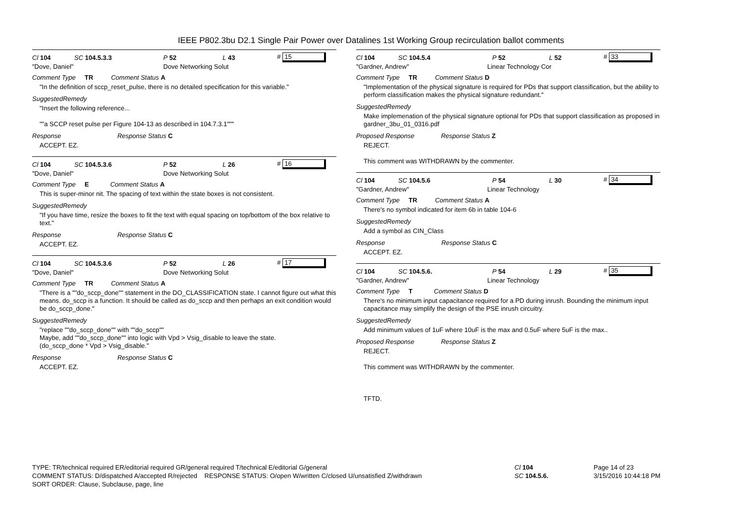IEEE P802.3bu D2.1 Single Pair Power over Datalines 1st Working Group recirculation ballot comments
Cl 104 SC 104.5.3.3 P 52 L 43 # 15
"Dove, Daniel" Dove Networking Solut
Comment Type TR Comment Status A
"In the definition of sccp_reset_pulse, there is no detailed specification for this variable."
SuggestedRemedy
"Insert the following reference...
""a SCCP reset pulse per Figure 104-13 as described in 104.7.3.1"""
Response Response Status C
ACCEPT. EZ.
Cl 104 SC 104.5.3.6 P 52 L 26 # 16
"Dove, Daniel" Dove Networking Solut
Comment Type E Comment Status A
This is super-minor nit. The spacing of text within the state boxes is not consistent.
SuggestedRemedy
"If you have time, resize the boxes to fit the text with equal spacing on top/bottom of the box relative to text."
Response Response Status C
ACCEPT. EZ.
Cl 104 SC 104.5.3.6 P 52 L 26 # 17
"Dove, Daniel" Dove Networking Solut
Comment Type TR Comment Status A
"There is a ""do_sccp_done"" statement in the DO_CLASSIFICATION state. I cannot figure out what this means. do_sccp is a function. It should be called as do_sccp and then perhaps an exit condition would be do_sccp_done."
SuggestedRemedy
"replace ""do_sccp_done"" with ""do_sccp""
Maybe, add ""do_sccp_done"" into logic with Vpd > Vsig_disable to leave the state.
(do_sccp_done * Vpd > Vsig_disable."
Response Response Status C
ACCEPT. EZ.
Cl 104 SC 104.5.4 P 52 L 52 # 33
"Gardner, Andrew" Linear Technology Cor
Comment Type TR Comment Status D
"Implementation of the physical signature is required for PDs that support classification, but the ability to perform classification makes the physical signature redundant."
SuggestedRemedy
Make implemenation of the physical signature optional for PDs that support classification as proposed in gardner_3bu_01_0316.pdf
Proposed Response Response Status Z
REJECT.
This comment was WITHDRAWN by the commenter.
Cl 104 SC 104.5.6 P 54 L 30 # 34
"Gardner, Andrew" Linear Technology
Comment Type TR Comment Status A
There's no symbol indicated for item 6b in table 104-6
SuggestedRemedy
Add a symbol as CIN_Class
Response Response Status C
ACCEPT. EZ.
Cl 104 SC 104.5.6. P 54 L 29 # 35
"Gardner, Andrew" Linear Technology
Comment Type T Comment Status D
There's no minimum input capacitance required for a PD during inrush. Bounding the minimum input capacitance may simplify the design of the PSE inrush circuitry.
SuggestedRemedy
Add minimum values of 1uF where 10uF is the max and 0.5uF where 5uF is the max..
Proposed Response Response Status Z
REJECT.
This comment was WITHDRAWN by the commenter.
TFTD.
TYPE: TR/technical required ER/editorial required GR/general required T/technical E/editorial G/general
COMMENT STATUS: D/dispatched A/accepted R/rejected RESPONSE STATUS: O/open W/written C/closed U/unsatisfied Z/withdrawn
SORT ORDER: Clause, Subclause, page, line
Cl 104
SC 104.5.6.
Page 14 of 23
3/15/2016 10:44:18 PM